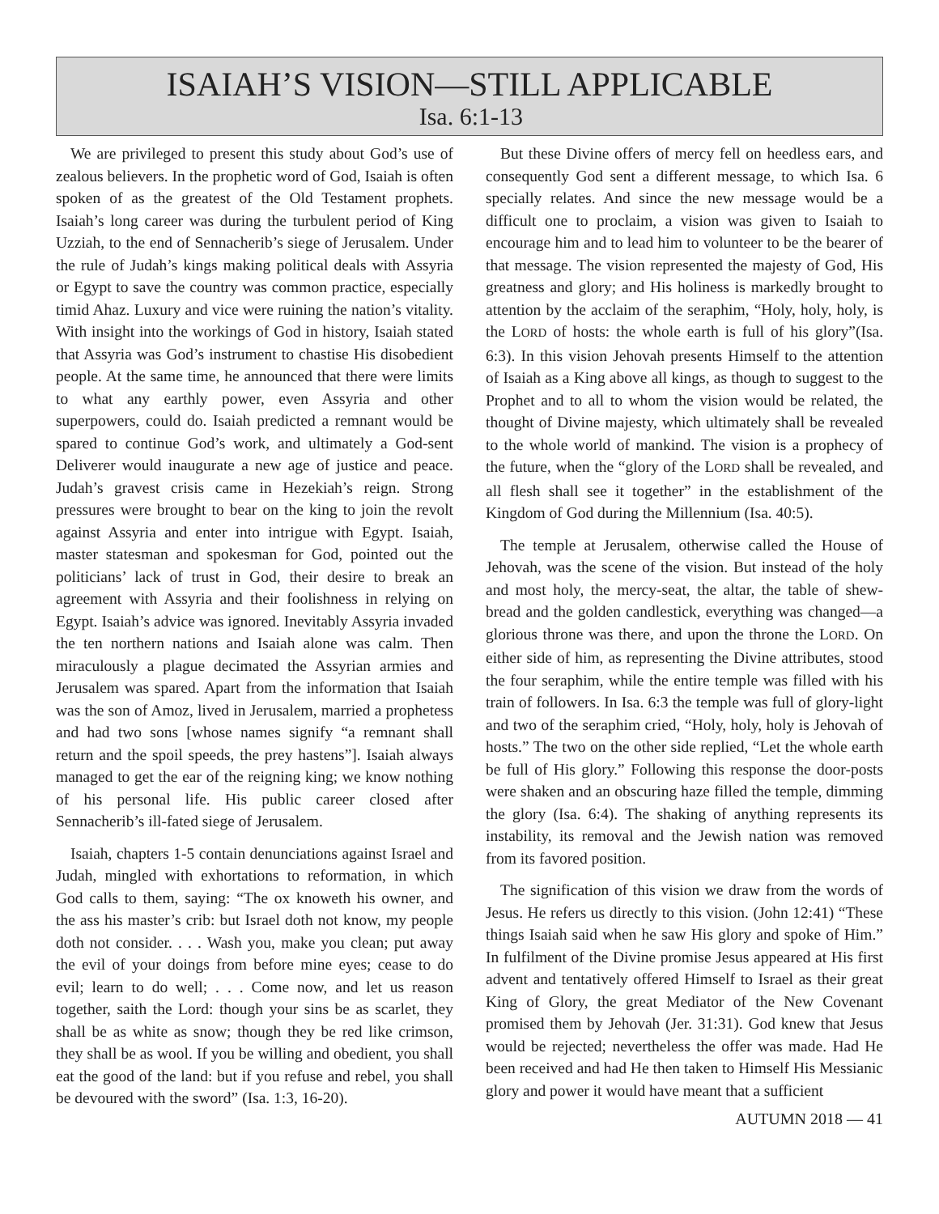ISAIAH’S VISION—STILL APPLICABLE
Isa. 6:1-13
We are privileged to present this study about God’s use of zealous believers. In the prophetic word of God, Isaiah is often spoken of as the greatest of the Old Testament prophets. Isaiah’s long career was during the turbulent period of King Uzziah, to the end of Sennacherib’s siege of Jerusalem. Under the rule of Judah’s kings making political deals with Assyria or Egypt to save the country was common practice, especially timid Ahaz. Luxury and vice were ruining the nation’s vitality. With insight into the workings of God in history, Isaiah stated that Assyria was God’s instrument to chastise His disobedient people. At the same time, he announced that there were limits to what any earthly power, even Assyria and other superpowers, could do. Isaiah predicted a remnant would be spared to continue God’s work, and ultimately a God-sent Deliverer would inaugurate a new age of justice and peace. Judah’s gravest crisis came in Hezekiah’s reign. Strong pressures were brought to bear on the king to join the revolt against Assyria and enter into intrigue with Egypt. Isaiah, master statesman and spokesman for God, pointed out the politicians’ lack of trust in God, their desire to break an agreement with Assyria and their foolishness in relying on Egypt. Isaiah’s advice was ignored. Inevitably Assyria invaded the ten northern nations and Isaiah alone was calm. Then miraculously a plague decimated the Assyrian armies and Jerusalem was spared. Apart from the information that Isaiah was the son of Amoz, lived in Jerusalem, married a prophetess and had two sons [whose names signify “a remnant shall return and the spoil speeds, the prey hastens”]. Isaiah always managed to get the ear of the reigning king; we know nothing of his personal life. His public career closed after Sennacherib’s ill-fated siege of Jerusalem.
Isaiah, chapters 1-5 contain denunciations against Israel and Judah, mingled with exhortations to reformation, in which God calls to them, saying: “The ox knoweth his owner, and the ass his master’s crib: but Israel doth not know, my people doth not consider. . . . Wash you, make you clean; put away the evil of your doings from before mine eyes; cease to do evil; learn to do well; . . . Come now, and let us reason together, saith the Lord: though your sins be as scarlet, they shall be as white as snow; though they be red like crimson, they shall be as wool. If you be willing and obedient, you shall eat the good of the land: but if you refuse and rebel, you shall be devoured with the sword” (Isa. 1:3, 16-20).
But these Divine offers of mercy fell on heedless ears, and consequently God sent a different message, to which Isa. 6 specially relates. And since the new message would be a difficult one to proclaim, a vision was given to Isaiah to encourage him and to lead him to volunteer to be the bearer of that message. The vision represented the majesty of God, His greatness and glory; and His holiness is markedly brought to attention by the acclaim of the seraphim, “Holy, holy, holy, is the LORD of hosts: the whole earth is full of his glory”(Isa. 6:3). In this vision Jehovah presents Himself to the attention of Isaiah as a King above all kings, as though to suggest to the Prophet and to all to whom the vision would be related, the thought of Divine majesty, which ultimately shall be revealed to the whole world of mankind. The vision is a prophecy of the future, when the “glory of the LORD shall be revealed, and all flesh shall see it together” in the establishment of the Kingdom of God during the Millennium (Isa. 40:5).
The temple at Jerusalem, otherwise called the House of Jehovah, was the scene of the vision. But instead of the holy and most holy, the mercy-seat, the altar, the table of shew-bread and the golden candlestick, everything was changed—a glorious throne was there, and upon the throne the LORD. On either side of him, as representing the Divine attributes, stood the four seraphim, while the entire temple was filled with his train of followers. In Isa. 6:3 the temple was full of glory-light and two of the seraphim cried, “Holy, holy, holy is Jehovah of hosts.” The two on the other side replied, “Let the whole earth be full of His glory.” Following this response the door-posts were shaken and an obscuring haze filled the temple, dimming the glory (Isa. 6:4). The shaking of anything represents its instability, its removal and the Jewish nation was removed from its favored position.
The signification of this vision we draw from the words of Jesus. He refers us directly to this vision. (John 12:41) “These things Isaiah said when he saw His glory and spoke of Him.” In fulfilment of the Divine promise Jesus appeared at His first advent and tentatively offered Himself to Israel as their great King of Glory, the great Mediator of the New Covenant promised them by Jehovah (Jer. 31:31). God knew that Jesus would be rejected; nevertheless the offer was made. Had He been received and had He then taken to Himself His Messianic glory and power it would have meant that a sufficient
AUTUMN 2018 — 41